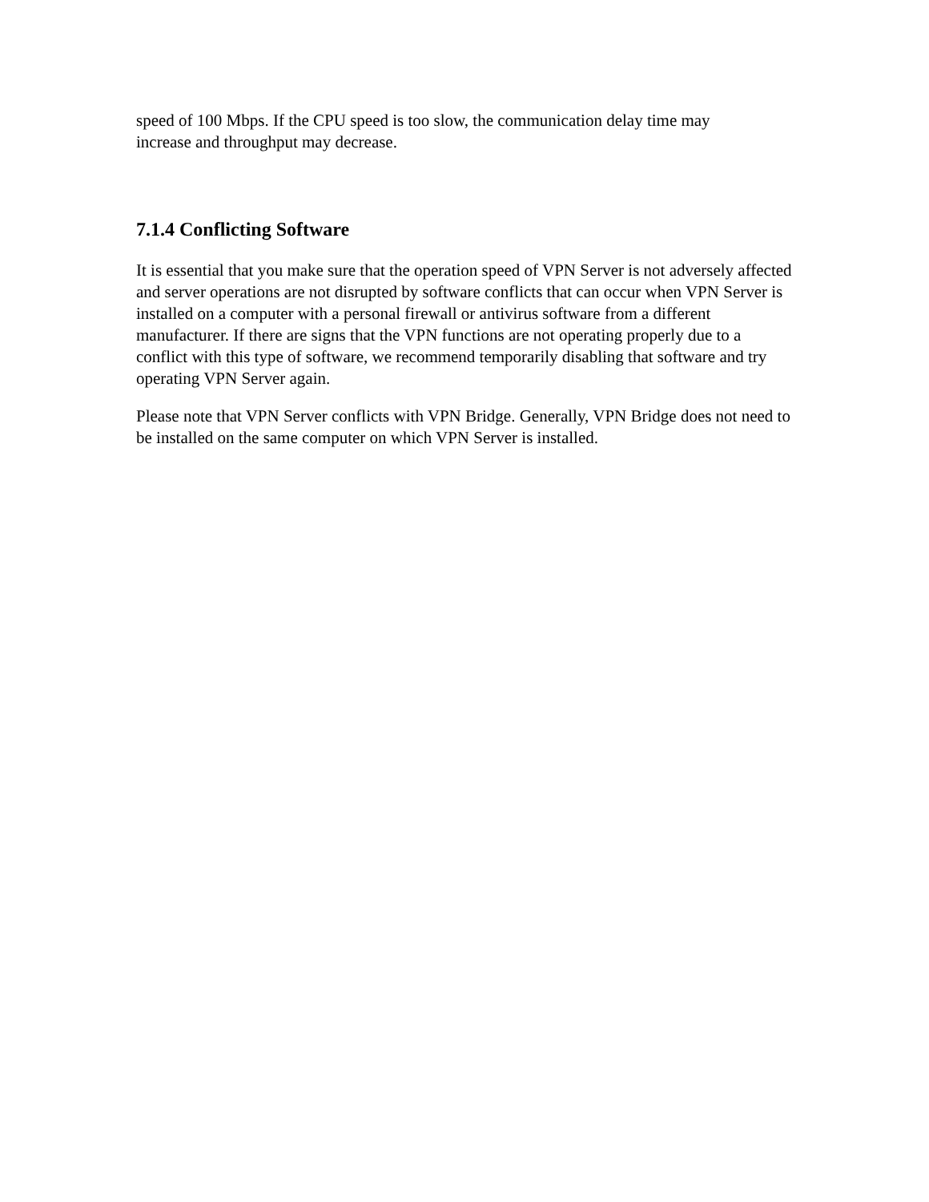speed of 100 Mbps. If the CPU speed is too slow, the communication delay time may
increase and throughput may decrease.
7.1.4 Conflicting Software
It is essential that you make sure that the operation speed of VPN Server is not adversely affected and server operations are not disrupted by software conflicts that can occur when VPN Server is installed on a computer with a personal firewall or antivirus software from a different manufacturer. If there are signs that the VPN functions are not operating properly due to a conflict with this type of software, we recommend temporarily disabling that software and try operating VPN Server again.
Please note that VPN Server conflicts with VPN Bridge. Generally, VPN Bridge does not need to be installed on the same computer on which VPN Server is installed.